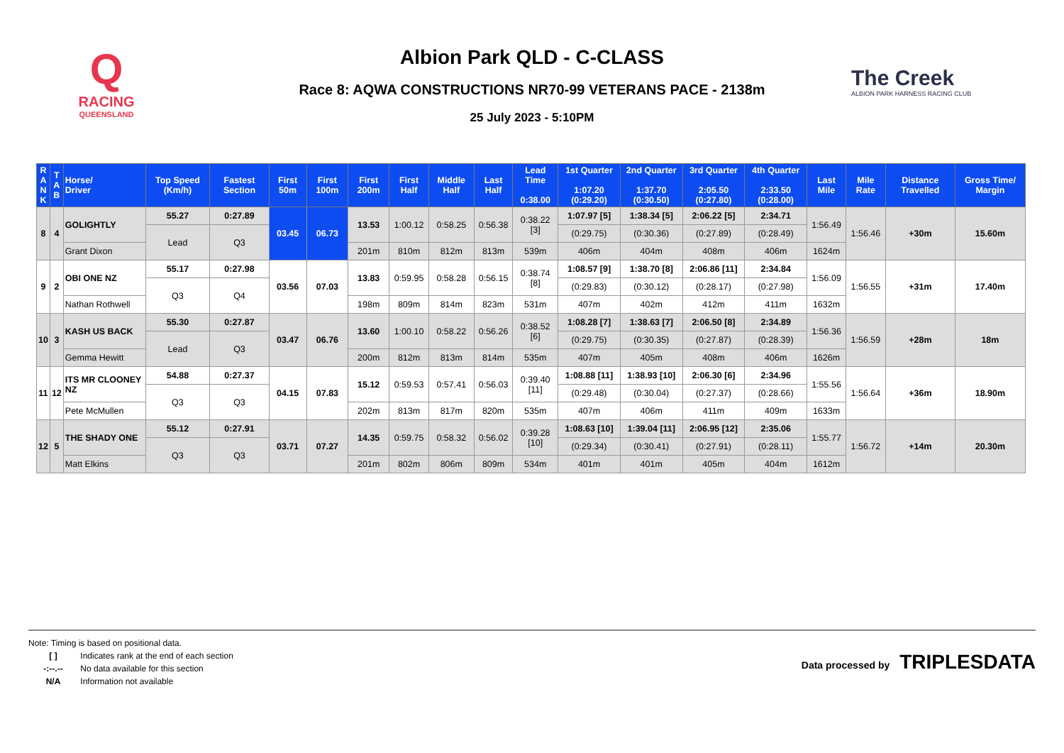Q
RACING
QUEENSLAND
Albion Park QLD - C-CLASS
Race 8: AQWA CONSTRUCTIONS NR70-99 VETERANS PACE - 2138m
25 July 2023 - 5:10PM
The Creek
ALBION PARK HARNESS RACING CLUB
| R A N K | T A B | Horse/ Driver | Top Speed (Km/h) | Fastest Section | First 50m | First 100m | First 200m | First Half | Middle Half | Last Half | Lead Time 0:38.00 | 1st Quarter 1:07.20 (0:29.20) | 2nd Quarter 1:37.70 (0:30.50) | 3rd Quarter 2:05.50 (0:27.80) | 4th Quarter 2:33.50 (0:28.00) | Last Mile | Mile Rate | Distance Travelled | Gross Time/ Margin |
| --- | --- | --- | --- | --- | --- | --- | --- | --- | --- | --- | --- | --- | --- | --- | --- | --- | --- | --- | --- |
| 8 | 4 | GOLIGHTLY | 55.27 | 0:27.89 | 03.45 | 06.73 | 13.53 | 1:00.12 | 0:58.25 | 0:56.38 | 0:38.22 [3] | 1:07.97 [5] | 1:38.34 [5] | 2:06.22 [5] | 2:34.71 | 1:56.49 | 1:56.46 | +30m | 15.60m |
| | | | Lead | Q3 | | | | | | | | (0:29.75) | (0:30.36) | (0:27.89) | (0:28.49) | | | | |
| | | Grant Dixon | | | | | 201m | 810m | 812m | 813m | 539m | 406m | 404m | 408m | 406m | 1624m | | | |
| 9 | 2 | OBI ONE NZ | 55.17 | 0:27.98 | 03.56 | 07.03 | 13.83 | 0:59.95 | 0:58.28 | 0:56.15 | 0:38.74 [8] | 1:08.57 [9] | 1:38.70 [8] | 2:06.86 [11] | 2:34.84 | 1:56.09 | 1:56.55 | +31m | 17.40m |
| | | | Q3 | Q4 | | | | | | | | (0:29.83) | (0:30.12) | (0:28.17) | (0:27.98) | | | | |
| | | Nathan Rothwell | | | | | 198m | 809m | 814m | 823m | 531m | 407m | 402m | 412m | 411m | 1632m | | | |
| 10 | 3 | KASH US BACK | 55.30 | 0:27.87 | 03.47 | 06.76 | 13.60 | 1:00.10 | 0:58.22 | 0:56.26 | 0:38.52 [6] | 1:08.28 [7] | 1:38.63 [7] | 2:06.50 [8] | 2:34.89 | 1:56.36 | 1:56.59 | +28m | 18m |
| | | | Lead | Q3 | | | | | | | | (0:29.75) | (0:30.35) | (0:27.87) | (0:28.39) | | | | |
| | | Gemma Hewitt | | | | | 200m | 812m | 813m | 814m | 535m | 407m | 405m | 408m | 406m | 1626m | | | |
| 11 | 12 | ITS MR CLOONEY NZ | 54.88 | 0:27.37 | 04.15 | 07.83 | 15.12 | 0:59.53 | 0:57.41 | 0:56.03 | 0:39.40 [11] | 1:08.88 [11] | 1:38.93 [10] | 2:06.30 [6] | 2:34.96 | 1:55.56 | 1:56.64 | +36m | 18.90m |
| | | | Q3 | Q3 | | | | | | | | (0:29.48) | (0:30.04) | (0:27.37) | (0:28.66) | | | | |
| | | Pete McMullen | | | | | 202m | 813m | 817m | 820m | 535m | 407m | 406m | 411m | 409m | 1633m | | | |
| 12 | 5 | THE SHADY ONE | 55.12 | 0:27.91 | 03.71 | 07.27 | 14.35 | 0:59.75 | 0:58.32 | 0:56.02 | 0:39.28 [10] | 1:08.63 [10] | 1:39.04 [11] | 2:06.95 [12] | 2:35.06 | 1:55.77 | 1:56.72 | +14m | 20.30m |
| | | | Q3 | Q3 | | | | | | | | (0:29.34) | (0:30.41) | (0:27.91) | (0:28.11) | | | | |
| | | Matt Elkins | | | | | 201m | 802m | 806m | 809m | 534m | 401m | 401m | 405m | 404m | 1612m | | | |
Note: Timing is based on positional data.
[ ] Indicates rank at the end of each section
-:--.-- No data available for this section
N/A Information not available
Data processed by TRIPLESDATA